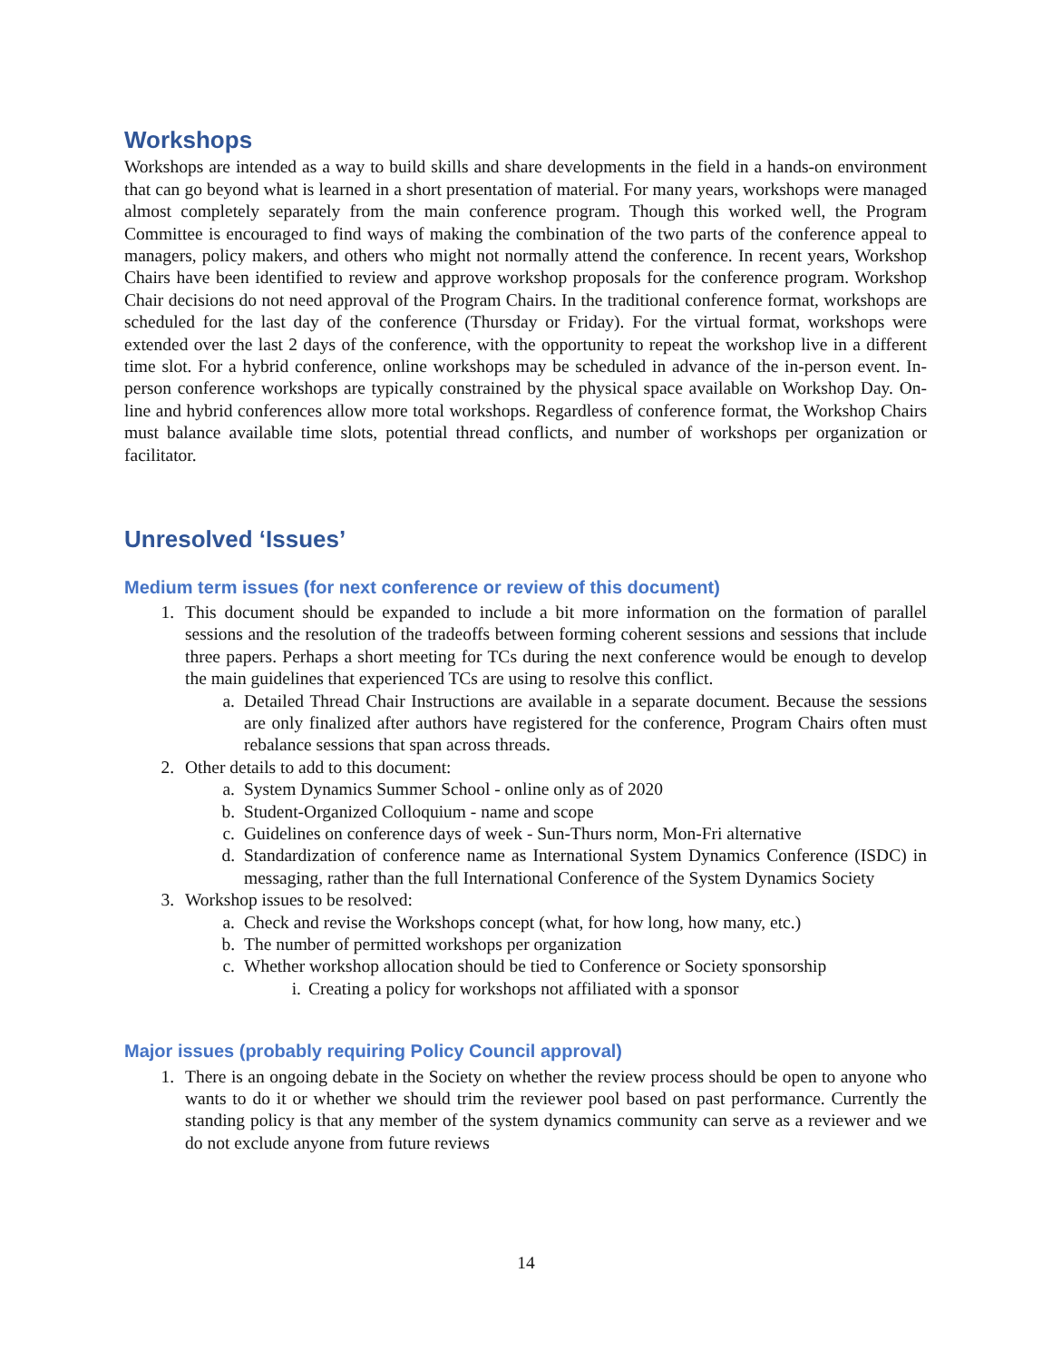Workshops
Workshops are intended as a way to build skills and share developments in the field in a hands-on environment that can go beyond what is learned in a short presentation of material. For many years, workshops were managed almost completely separately from the main conference program. Though this worked well, the Program Committee is encouraged to find ways of making the combination of the two parts of the conference appeal to managers, policy makers, and others who might not normally attend the conference. In recent years, Workshop Chairs have been identified to review and approve workshop proposals for the conference program. Workshop Chair decisions do not need approval of the Program Chairs. In the traditional conference format, workshops are scheduled for the last day of the conference (Thursday or Friday). For the virtual format, workshops were extended over the last 2 days of the conference, with the opportunity to repeat the workshop live in a different time slot. For a hybrid conference, online workshops may be scheduled in advance of the in-person event. In-person conference workshops are typically constrained by the physical space available on Workshop Day. On-line and hybrid conferences allow more total workshops. Regardless of conference format, the Workshop Chairs must balance available time slots, potential thread conflicts, and number of workshops per organization or facilitator.
Unresolved ‘Issues’
Medium term issues (for next conference or review of this document)
1. This document should be expanded to include a bit more information on the formation of parallel sessions and the resolution of the tradeoffs between forming coherent sessions and sessions that include three papers. Perhaps a short meeting for TCs during the next conference would be enough to develop the main guidelines that experienced TCs are using to resolve this conflict.
a. Detailed Thread Chair Instructions are available in a separate document. Because the sessions are only finalized after authors have registered for the conference, Program Chairs often must rebalance sessions that span across threads.
2. Other details to add to this document:
a. System Dynamics Summer School - online only as of 2020
b. Student-Organized Colloquium - name and scope
c. Guidelines on conference days of week - Sun-Thurs norm, Mon-Fri alternative
d. Standardization of conference name as International System Dynamics Conference (ISDC) in messaging, rather than the full International Conference of the System Dynamics Society
3. Workshop issues to be resolved:
a. Check and revise the Workshops concept (what, for how long, how many, etc.)
b. The number of permitted workshops per organization
c. Whether workshop allocation should be tied to Conference or Society sponsorship
i. Creating a policy for workshops not affiliated with a sponsor
Major issues (probably requiring Policy Council approval)
1. There is an ongoing debate in the Society on whether the review process should be open to anyone who wants to do it or whether we should trim the reviewer pool based on past performance. Currently the standing policy is that any member of the system dynamics community can serve as a reviewer and we do not exclude anyone from future reviews
14